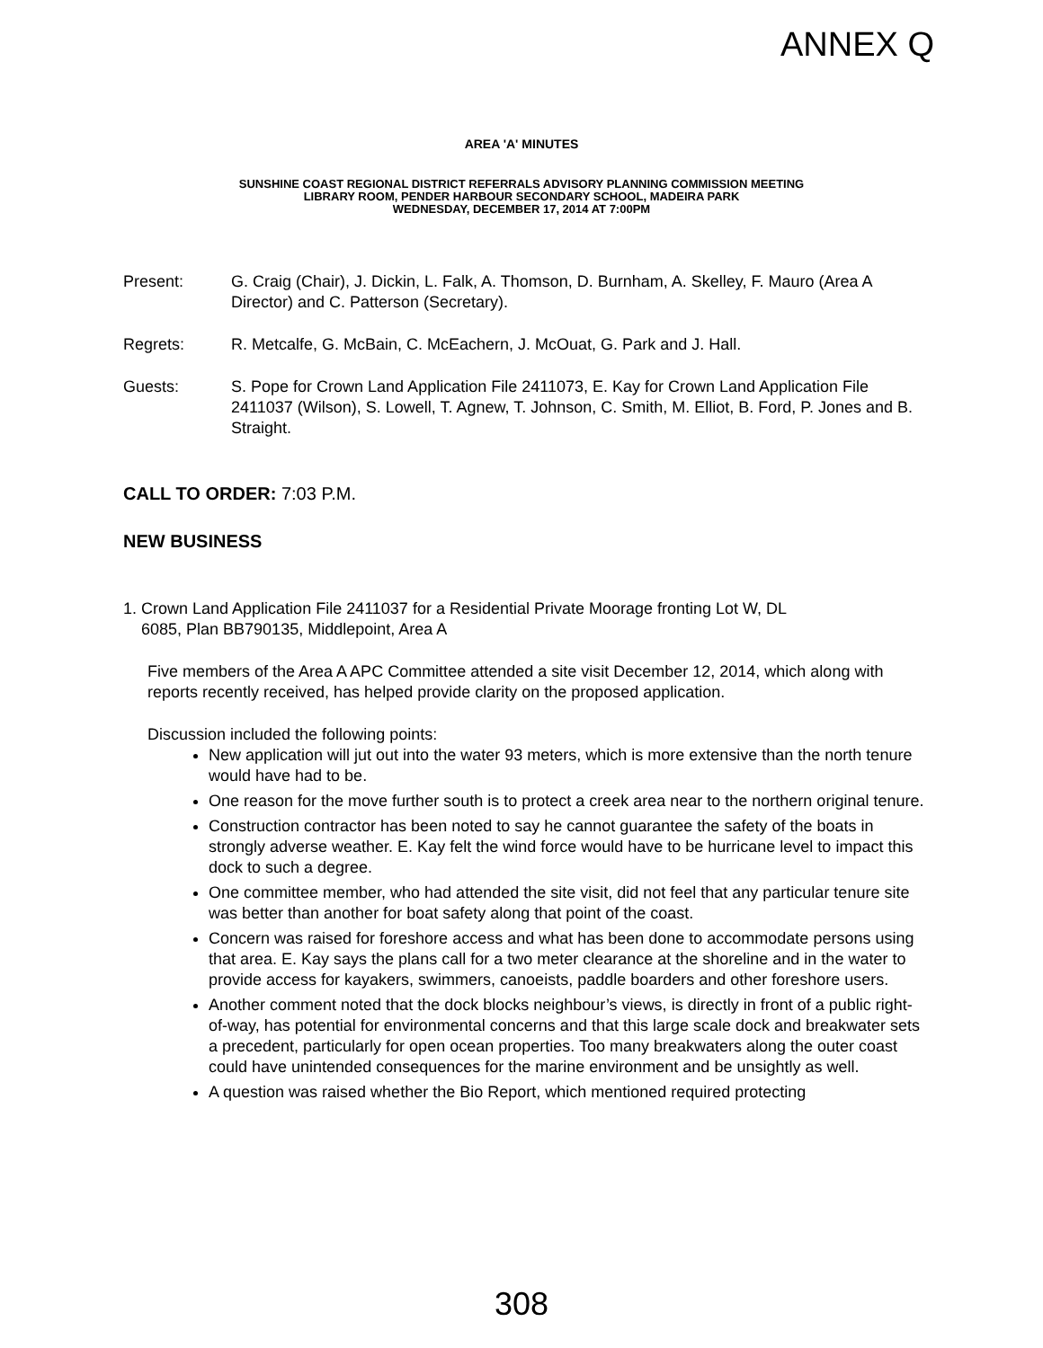ANNEX Q
AREA 'A' MINUTES
SUNSHINE COAST REGIONAL DISTRICT REFERRALS ADVISORY PLANNING COMMISSION MEETING
LIBRARY ROOM, PENDER HARBOUR SECONDARY SCHOOL, MADEIRA PARK
WEDNESDAY, DECEMBER 17, 2014 AT 7:00PM
Present: G. Craig (Chair), J. Dickin, L. Falk, A. Thomson, D. Burnham, A. Skelley, F. Mauro (Area A Director) and C. Patterson (Secretary).
Regrets: R. Metcalfe, G. McBain, C. McEachern, J. McOuat, G. Park and J. Hall.
Guests: S. Pope for Crown Land Application File 2411073, E. Kay for Crown Land Application File 2411037 (Wilson), S. Lowell, T. Agnew, T. Johnson, C. Smith, M. Elliot, B. Ford, P. Jones and B. Straight.
CALL TO ORDER: 7:03 P.M.
NEW BUSINESS
1. Crown Land Application File 2411037 for a Residential Private Moorage fronting Lot W, DL
6085, Plan BB790135, Middlepoint, Area A
Five members of the Area A APC Committee attended a site visit December 12, 2014, which along with reports recently received, has helped provide clarity on the proposed application.
Discussion included the following points:
New application will jut out into the water 93 meters, which is more extensive than the north tenure would have had to be.
One reason for the move further south is to protect a creek area near to the northern original tenure.
Construction contractor has been noted to say he cannot guarantee the safety of the boats in strongly adverse weather. E. Kay felt the wind force would have to be hurricane level to impact this dock to such a degree.
One committee member, who had attended the site visit, did not feel that any particular tenure site was better than another for boat safety along that point of the coast.
Concern was raised for foreshore access and what has been done to accommodate persons using that area. E. Kay says the plans call for a two meter clearance at the shoreline and in the water to provide access for kayakers, swimmers, canoeists, paddle boarders and other foreshore users.
Another comment noted that the dock blocks neighbour’s views, is directly in front of a public right-of-way, has potential for environmental concerns and that this large scale dock and breakwater sets a precedent, particularly for open ocean properties. Too many breakwaters along the outer coast could have unintended consequences for the marine environment and be unsightly as well.
A question was raised whether the Bio Report, which mentioned required protecting
308